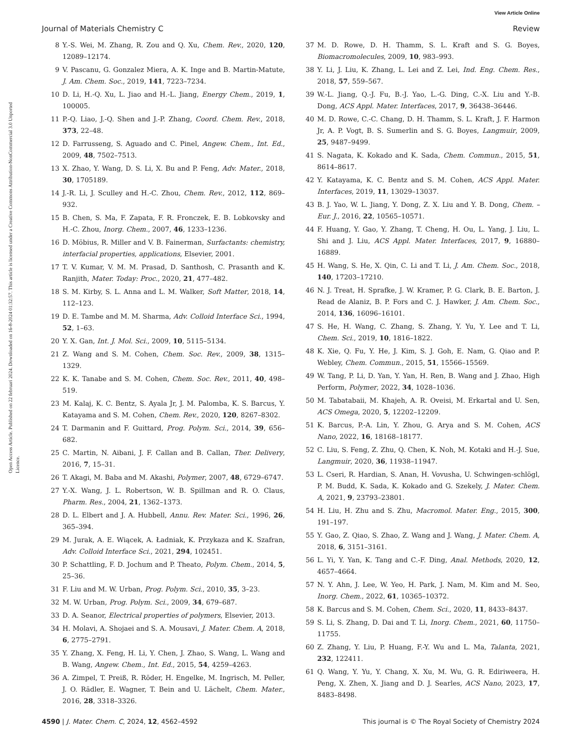View Article Online
Journal of Materials Chemistry C Review
Open Access Article. Published on 22 februari 2024. Downloaded on 16-8-2024 01:32:57. This article is licensed under a Creative Commons Attribution-NonCommercial 3.0 Unported Licence.
8 Y.-S. Wei, M. Zhang, R. Zou and Q. Xu, Chem. Rev., 2020, 120, 12089–12174.
9 V. Pascanu, G. Gonzalez Miera, A. K. Inge and B. Martin-Matute, J. Am. Chem. Soc., 2019, 141, 7223–7234.
10 D. Li, H.-Q. Xu, L. Jiao and H.-L. Jiang, Energy Chem., 2019, 1, 100005.
11 P.-Q. Liao, J.-Q. Shen and J.-P. Zhang, Coord. Chem. Rev., 2018, 373, 22–48.
12 D. Farrusseng, S. Aguado and C. Pinel, Angew. Chem., Int. Ed., 2009, 48, 7502–7513.
13 X. Zhao, Y. Wang, D. S. Li, X. Bu and P. Feng, Adv. Mater., 2018, 30, 1705189.
14 J.-R. Li, J. Sculley and H.-C. Zhou, Chem. Rev., 2012, 112, 869–932.
15 B. Chen, S. Ma, F. Zapata, F. R. Fronczek, E. B. Lobkovsky and H.-C. Zhou, Inorg. Chem., 2007, 46, 1233–1236.
16 D. Möbius, R. Miller and V. B. Fainerman, Surfactants: chemistry, interfacial properties, applications, Elsevier, 2001.
17 T. V. Kumar, V. M. M. Prasad, D. Santhosh, C. Prasanth and K. Ranjith, Mater. Today: Proc., 2020, 21, 477–482.
18 S. M. Kirby, S. L. Anna and L. M. Walker, Soft Matter, 2018, 14, 112–123.
19 D. E. Tambe and M. M. Sharma, Adv. Colloid Interface Sci., 1994, 52, 1–63.
20 Y. X. Gan, Int. J. Mol. Sci., 2009, 10, 5115–5134.
21 Z. Wang and S. M. Cohen, Chem. Soc. Rev., 2009, 38, 1315–1329.
22 K. K. Tanabe and S. M. Cohen, Chem. Soc. Rev., 2011, 40, 498–519.
23 M. Kalaj, K. C. Bentz, S. Ayala Jr, J. M. Palomba, K. S. Barcus, Y. Katayama and S. M. Cohen, Chem. Rev., 2020, 120, 8267–8302.
24 T. Darmanin and F. Guittard, Prog. Polym. Sci., 2014, 39, 656–682.
25 C. Martin, N. Aibani, J. F. Callan and B. Callan, Ther. Delivery, 2016, 7, 15–31.
26 T. Akagi, M. Baba and M. Akashi, Polymer, 2007, 48, 6729–6747.
27 Y.-X. Wang, J. L. Robertson, W. B. Spillman and R. O. Claus, Pharm. Res., 2004, 21, 1362–1373.
28 D. L. Elbert and J. A. Hubbell, Annu. Rev. Mater. Sci., 1996, 26, 365–394.
29 M. Jurak, A. E. Wiącek, A. Ładniak, K. Przykaza and K. Szafran, Adv. Colloid Interface Sci., 2021, 294, 102451.
30 P. Schattling, F. D. Jochum and P. Theato, Polym. Chem., 2014, 5, 25–36.
31 F. Liu and M. W. Urban, Prog. Polym. Sci., 2010, 35, 3–23.
32 M. W. Urban, Prog. Polym. Sci., 2009, 34, 679–687.
33 D. A. Seanor, Electrical properties of polymers, Elsevier, 2013.
34 H. Molavi, A. Shojaei and S. A. Mousavi, J. Mater. Chem. A, 2018, 6, 2775–2791.
35 Y. Zhang, X. Feng, H. Li, Y. Chen, J. Zhao, S. Wang, L. Wang and B. Wang, Angew. Chem., Int. Ed., 2015, 54, 4259–4263.
36 A. Zimpel, T. Preiß, R. Röder, H. Engelke, M. Ingrisch, M. Peller, J. O. Rädler, E. Wagner, T. Bein and U. Lächelt, Chem. Mater., 2016, 28, 3318–3326.
37 M. D. Rowe, D. H. Thamm, S. L. Kraft and S. G. Boyes, Biomacromolecules, 2009, 10, 983–993.
38 Y. Li, J. Liu, K. Zhang, L. Lei and Z. Lei, Ind. Eng. Chem. Res., 2018, 57, 559–567.
39 W.-L. Jiang, Q.-J. Fu, B.-J. Yao, L.-G. Ding, C.-X. Liu and Y.-B. Dong, ACS Appl. Mater. Interfaces, 2017, 9, 36438–36446.
40 M. D. Rowe, C.-C. Chang, D. H. Thamm, S. L. Kraft, J. F. Harmon Jr, A. P. Vogt, B. S. Sumerlin and S. G. Boyes, Langmuir, 2009, 25, 9487–9499.
41 S. Nagata, K. Kokado and K. Sada, Chem. Commun., 2015, 51, 8614–8617.
42 Y. Katayama, K. C. Bentz and S. M. Cohen, ACS Appl. Mater. Interfaces, 2019, 11, 13029–13037.
43 B. J. Yao, W. L. Jiang, Y. Dong, Z. X. Liu and Y. B. Dong, Chem. – Eur. J., 2016, 22, 10565–10571.
44 F. Huang, Y. Gao, Y. Zhang, T. Cheng, H. Ou, L. Yang, J. Liu, L. Shi and J. Liu, ACS Appl. Mater. Interfaces, 2017, 9, 16880–16889.
45 H. Wang, S. He, X. Qin, C. Li and T. Li, J. Am. Chem. Soc., 2018, 140, 17203–17210.
46 N. J. Treat, H. Sprafke, J. W. Kramer, P. G. Clark, B. E. Barton, J. Read de Alaniz, B. P. Fors and C. J. Hawker, J. Am. Chem. Soc., 2014, 136, 16096–16101.
47 S. He, H. Wang, C. Zhang, S. Zhang, Y. Yu, Y. Lee and T. Li, Chem. Sci., 2019, 10, 1816–1822.
48 K. Xie, Q. Fu, Y. He, J. Kim, S. J. Goh, E. Nam, G. Qiao and P. Webley, Chem. Commun., 2015, 51, 15566–15569.
49 W. Tang, P. Li, D. Yan, Y. Yan, H. Ren, B. Wang and J. Zhao, High Perform, Polymer, 2022, 34, 1028–1036.
50 M. Tabatabaii, M. Khajeh, A. R. Oveisi, M. Erkartal and U. Sen, ACS Omega, 2020, 5, 12202–12209.
51 K. Barcus, P.-A. Lin, Y. Zhou, G. Arya and S. M. Cohen, ACS Nano, 2022, 16, 18168–18177.
52 C. Liu, S. Feng, Z. Zhu, Q. Chen, K. Noh, M. Kotaki and H.-J. Sue, Langmuir, 2020, 36, 11938–11947.
53 L. Cseri, R. Hardian, S. Anan, H. Vovusha, U. Schwingen-schlögl, P. M. Budd, K. Sada, K. Kokado and G. Szekely, J. Mater. Chem. A, 2021, 9, 23793–23801.
54 H. Liu, H. Zhu and S. Zhu, Macromol. Mater. Eng., 2015, 300, 191–197.
55 Y. Gao, Z. Qiao, S. Zhao, Z. Wang and J. Wang, J. Mater. Chem. A, 2018, 6, 3151–3161.
56 L. Yi, Y. Yan, K. Tang and C.-F. Ding, Anal. Methods, 2020, 12, 4657–4664.
57 N. Y. Ahn, J. Lee, W. Yeo, H. Park, J. Nam, M. Kim and M. Seo, Inorg. Chem., 2022, 61, 10365–10372.
58 K. Barcus and S. M. Cohen, Chem. Sci., 2020, 11, 8433–8437.
59 S. Li, S. Zhang, D. Dai and T. Li, Inorg. Chem., 2021, 60, 11750–11755.
60 Z. Zhang, Y. Liu, P. Huang, F.-Y. Wu and L. Ma, Talanta, 2021, 232, 122411.
61 Q. Wang, Y. Yu, Y. Chang, X. Xu, M. Wu, G. R. Ediriweera, H. Peng, X. Zhen, X. Jiang and D. J. Searles, ACS Nano, 2023, 17, 8483–8498.
4590 | J. Mater. Chem. C, 2024, 12, 4562–4592 This journal is © The Royal Society of Chemistry 2024